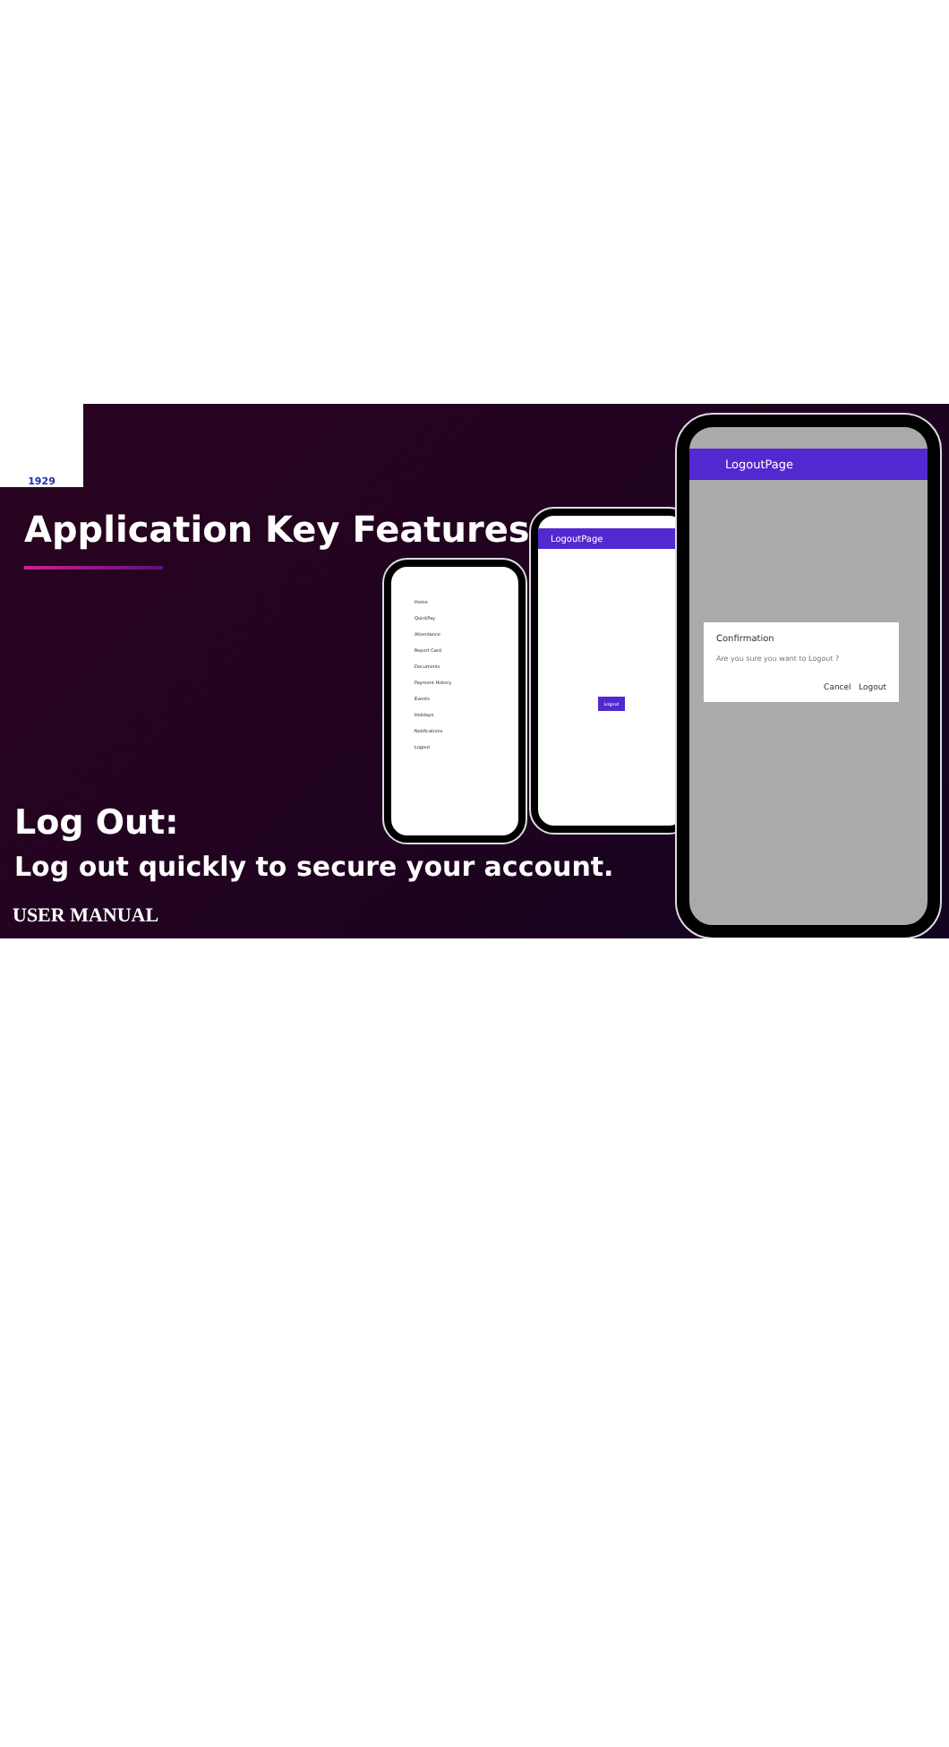1929
Application Key Features
Home
QuickPay
Attendance
Report Card
Documents
Payment History
Events
Holidays
Notifications
Logout
LogoutPage
Logout
LogoutPage
Confirmation
Are you sure you want to Logout ?
Cancel Logout
Log Out:
Log out quickly to secure your account.
USER MANUAL